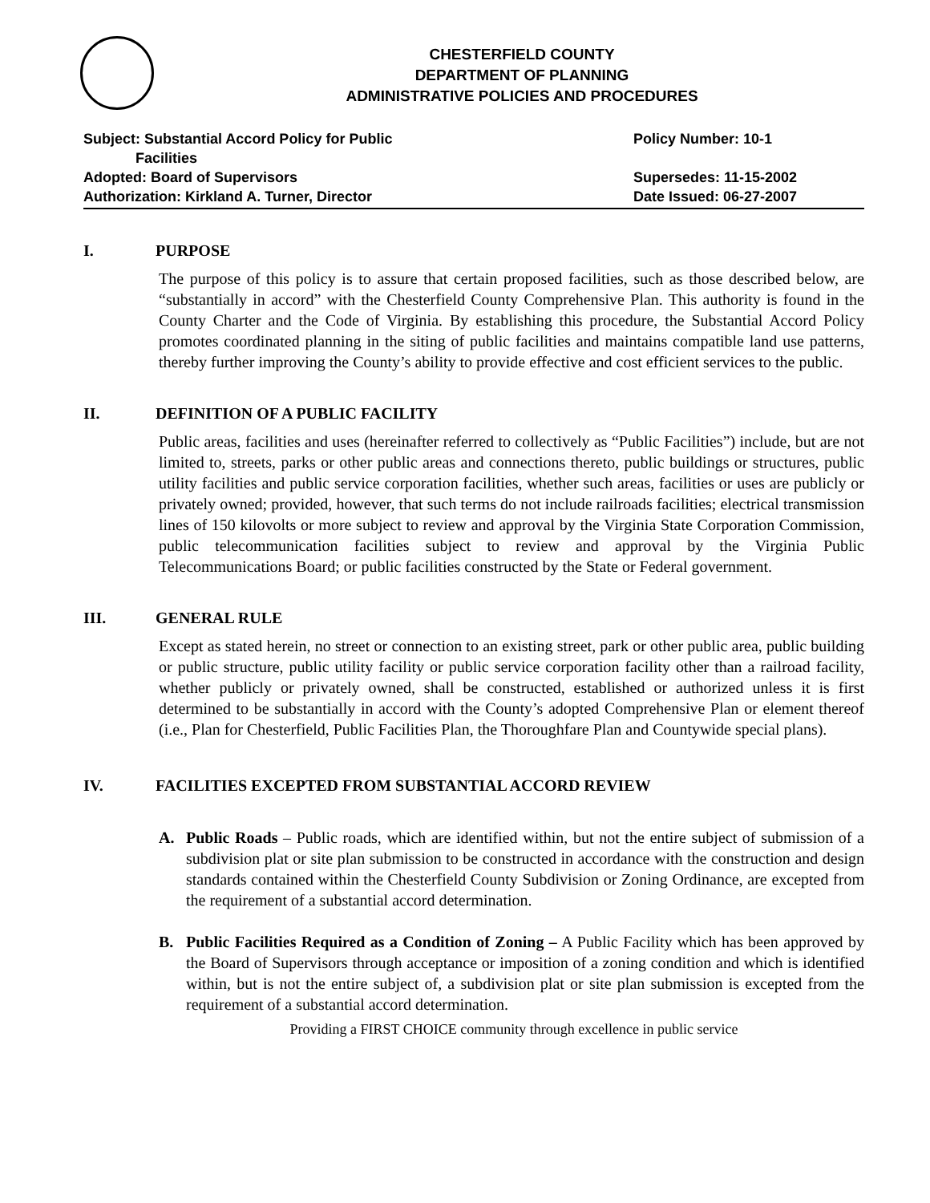CHESTERFIELD COUNTY
DEPARTMENT OF PLANNING
ADMINISTRATIVE POLICIES AND PROCEDURES
Subject: Substantial Accord Policy for Public
Facilities
Adopted: Board of Supervisors
Authorization: Kirkland A. Turner, Director
Policy Number: 10-1
Supersedes: 11-15-2002
Date Issued: 06-27-2007
I. PURPOSE
The purpose of this policy is to assure that certain proposed facilities, such as those described below, are “substantially in accord” with the Chesterfield County Comprehensive Plan. This authority is found in the County Charter and the Code of Virginia. By establishing this procedure, the Substantial Accord Policy promotes coordinated planning in the siting of public facilities and maintains compatible land use patterns, thereby further improving the County’s ability to provide effective and cost efficient services to the public.
II. DEFINITION OF A PUBLIC FACILITY
Public areas, facilities and uses (hereinafter referred to collectively as “Public Facilities”) include, but are not limited to, streets, parks or other public areas and connections thereto, public buildings or structures, public utility facilities and public service corporation facilities, whether such areas, facilities or uses are publicly or privately owned; provided, however, that such terms do not include railroads facilities; electrical transmission lines of 150 kilovolts or more subject to review and approval by the Virginia State Corporation Commission, public telecommunication facilities subject to review and approval by the Virginia Public Telecommunications Board; or public facilities constructed by the State or Federal government.
III. GENERAL RULE
Except as stated herein, no street or connection to an existing street, park or other public area, public building or public structure, public utility facility or public service corporation facility other than a railroad facility, whether publicly or privately owned, shall be constructed, established or authorized unless it is first determined to be substantially in accord with the County’s adopted Comprehensive Plan or element thereof (i.e., Plan for Chesterfield, Public Facilities Plan, the Thoroughfare Plan and Countywide special plans).
IV. FACILITIES EXCEPTED FROM SUBSTANTIAL ACCORD REVIEW
A. Public Roads – Public roads, which are identified within, but not the entire subject of submission of a subdivision plat or site plan submission to be constructed in accordance with the construction and design standards contained within the Chesterfield County Subdivision or Zoning Ordinance, are excepted from the requirement of a substantial accord determination.
B. Public Facilities Required as a Condition of Zoning – A Public Facility which has been approved by the Board of Supervisors through acceptance or imposition of a zoning condition and which is identified within, but is not the entire subject of, a subdivision plat or site plan submission is excepted from the requirement of a substantial accord determination.
Providing a FIRST CHOICE community through excellence in public service